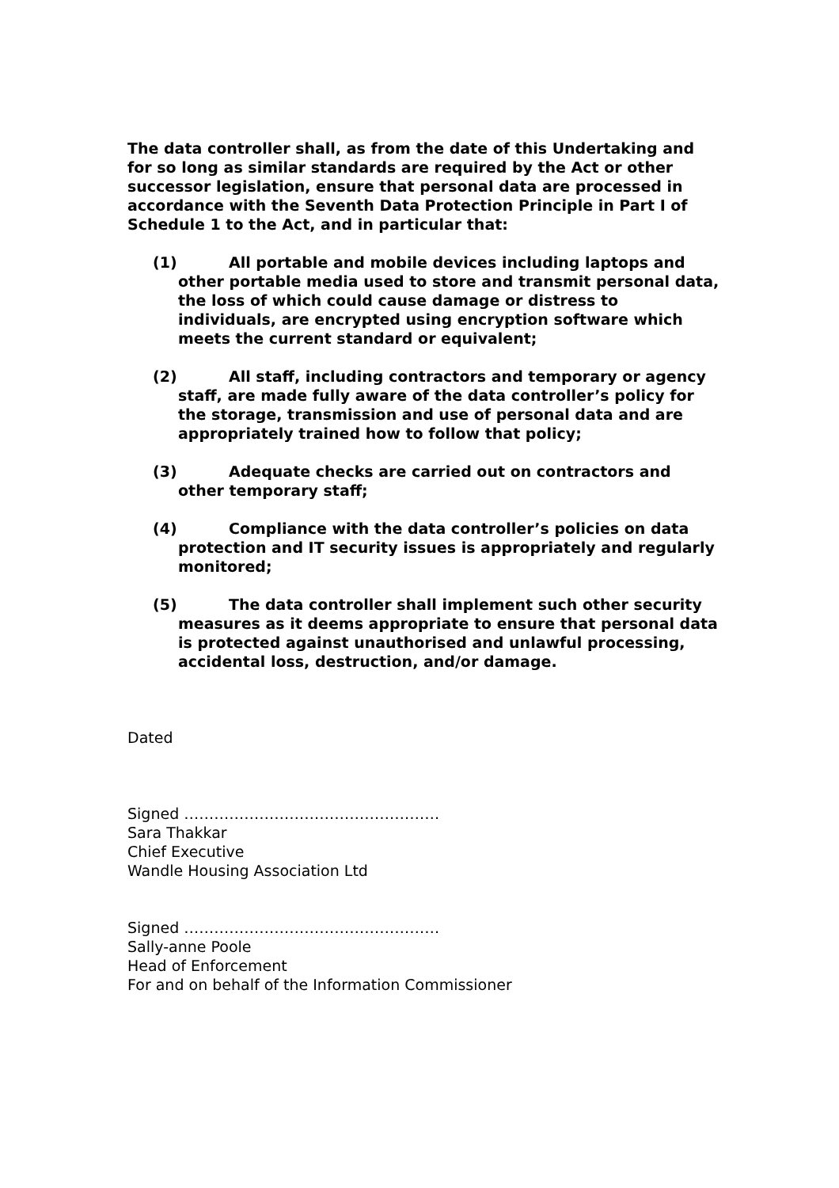The data controller shall, as from the date of this Undertaking and for so long as similar standards are required by the Act or other successor legislation, ensure that personal data are processed in accordance with the Seventh Data Protection Principle in Part I of Schedule 1 to the Act, and in particular that:
(1) All portable and mobile devices including laptops and other portable media used to store and transmit personal data, the loss of which could cause damage or distress to individuals, are encrypted using encryption software which meets the current standard or equivalent;
(2) All staff, including contractors and temporary or agency staff, are made fully aware of the data controller’s policy for the storage, transmission and use of personal data and are appropriately trained how to follow that policy;
(3) Adequate checks are carried out on contractors and other temporary staff;
(4) Compliance with the data controller’s policies on data protection and IT security issues is appropriately and regularly monitored;
(5) The data controller shall implement such other security measures as it deems appropriate to ensure that personal data is protected against unauthorised and unlawful processing, accidental loss, destruction, and/or damage.
Dated
Signed ……………………………………………
Sara Thakkar
Chief Executive
Wandle Housing Association Ltd
Signed ……………………………………………
Sally-anne Poole
Head of Enforcement
For and on behalf of the Information Commissioner